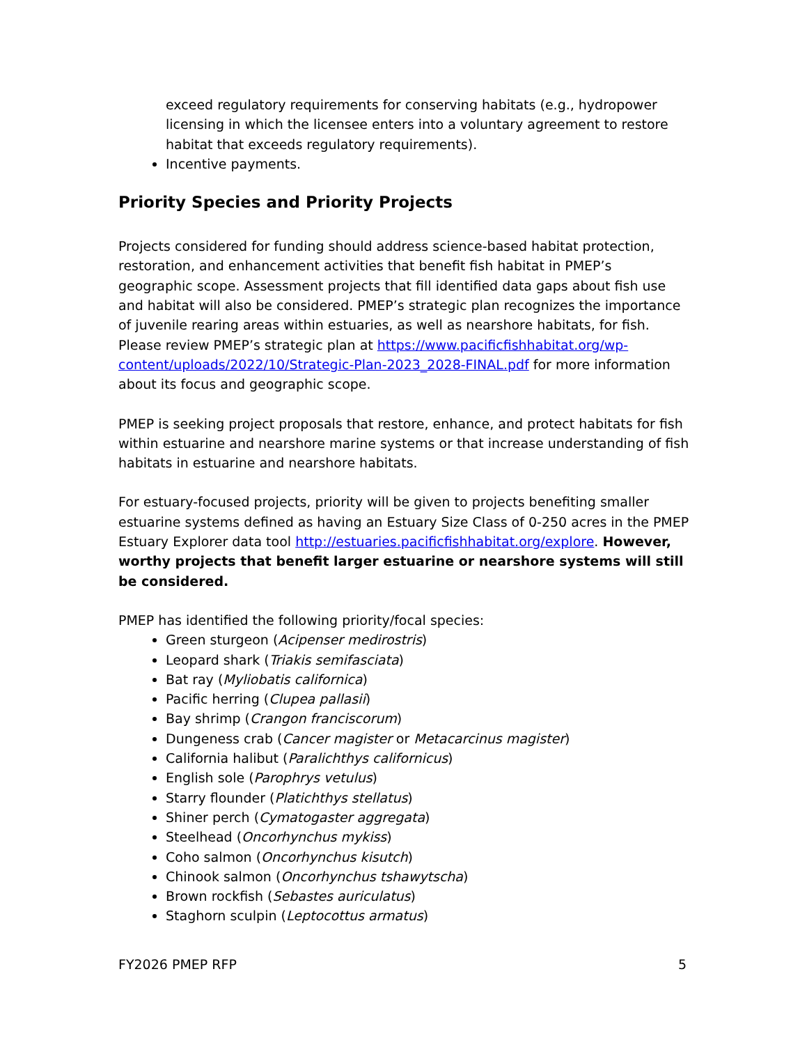exceed regulatory requirements for conserving habitats (e.g., hydropower licensing in which the licensee enters into a voluntary agreement to restore habitat that exceeds regulatory requirements).
Incentive payments.
Priority Species and Priority Projects
Projects considered for funding should address science-based habitat protection, restoration, and enhancement activities that benefit fish habitat in PMEP’s geographic scope. Assessment projects that fill identified data gaps about fish use and habitat will also be considered. PMEP’s strategic plan recognizes the importance of juvenile rearing areas within estuaries, as well as nearshore habitats, for fish. Please review PMEP’s strategic plan at https://www.pacificfishhabitat.org/wp-content/uploads/2022/10/Strategic-Plan-2023_2028-FINAL.pdf for more information about its focus and geographic scope.
PMEP is seeking project proposals that restore, enhance, and protect habitats for fish within estuarine and nearshore marine systems or that increase understanding of fish habitats in estuarine and nearshore habitats.
For estuary-focused projects, priority will be given to projects benefiting smaller estuarine systems defined as having an Estuary Size Class of 0-250 acres in the PMEP Estuary Explorer data tool http://estuaries.pacificfishhabitat.org/explore. However, worthy projects that benefit larger estuarine or nearshore systems will still be considered.
PMEP has identified the following priority/focal species:
Green sturgeon (Acipenser medirostris)
Leopard shark (Triakis semifasciata)
Bat ray (Myliobatis californica)
Pacific herring (Clupea pallasii)
Bay shrimp (Crangon franciscorum)
Dungeness crab (Cancer magister or Metacarcinus magister)
California halibut (Paralichthys californicus)
English sole (Parophrys vetulus)
Starry flounder (Platichthys stellatus)
Shiner perch (Cymatogaster aggregata)
Steelhead (Oncorhynchus mykiss)
Coho salmon (Oncorhynchus kisutch)
Chinook salmon (Oncorhynchus tshawytscha)
Brown rockfish (Sebastes auriculatus)
Staghorn sculpin (Leptocottus armatus)
FY2026 PMEP RFP 5